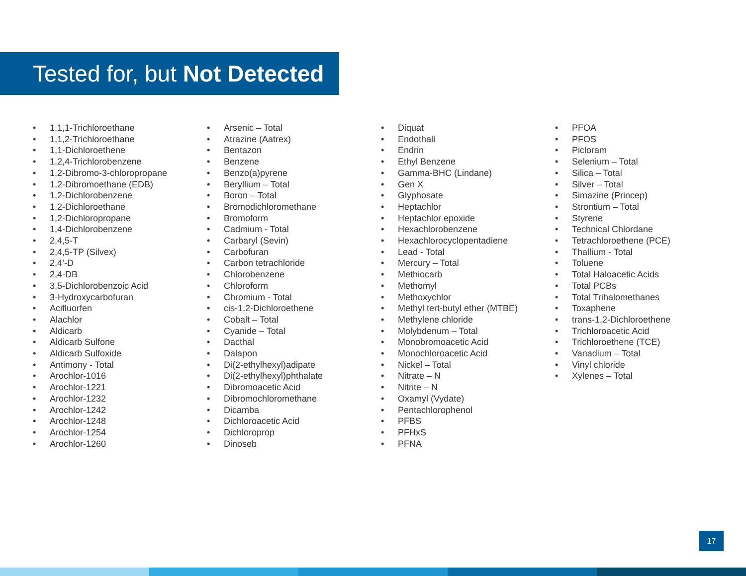Tested for, but Not Detected
• 1,1,1-Trichloroethane
• 1,1,2-Trichloroethane
• 1,1-Dichloroethene
• 1,2,4-Trichlorobenzene
• 1,2-Dibromo-3-chloropropane
• 1,2-Dibromoethane (EDB)
• 1,2-Dichlorobenzene
• 1,2-Dichloroethane
• 1,2-Dichloropropane
• 1,4-Dichlorobenzene
• 2,4,5-T
• 2,4,5-TP (Silvex)
• 2,4’-D
• 2,4-DB
• 3,5-Dichlorobenzoic Acid
• 3-Hydroxycarbofuran
• Acifluorfen
• Alachlor
• Aldicarb
• Aldicarb Sulfone
• Aldicarb Sulfoxide
• Antimony - Total
• Arochlor-1016
• Arochlor-1221
• Arochlor-1232
• Arochlor-1242
• Arochlor-1248
• Arochlor-1254
• Arochlor-1260
• Arsenic – Total
• Atrazine (Aatrex)
• Bentazon
• Benzene
• Benzo(a)pyrene
• Beryllium – Total
• Boron – Total
• Bromodichloromethane
• Bromoform
• Cadmium - Total
• Carbaryl (Sevin)
• Carbofuran
• Carbon tetrachloride
• Chlorobenzene
• Chloroform
• Chromium - Total
• cis-1,2-Dichloroethene
• Cobalt – Total
• Cyanide – Total
• Dacthal
• Dalapon
• Di(2-ethylhexyl)adipate
• Di(2-ethylhexyl)phthalate
• Dibromoacetic Acid
• Dibromochloromethane
• Dicamba
• Dichloroacetic Acid
• Dichloroprop
• Dinoseb
• Diquat
• Endothall
• Endrin
• Ethyl Benzene
• Gamma-BHC (Lindane)
• Gen X
• Glyphosate
• Heptachlor
• Heptachlor epoxide
• Hexachlorobenzene
• Hexachlorocyclopentadiene
• Lead - Total
• Mercury – Total
• Methiocarb
• Methomyl
• Methoxychlor
• Methyl tert-butyl ether (MTBE)
• Methylene chloride
• Molybdenum – Total
• Monobromoacetic Acid
• Monochloroacetic Acid
• Nickel – Total
• Nitrate – N
• Nitrite – N
• Oxamyl (Vydate)
• Pentachlorophenol
• PFBS
• PFHxS
• PFNA
• PFOA
• PFOS
• Picloram
• Selenium – Total
• Silica – Total
• Silver – Total
• Simazine (Princep)
• Strontium – Total
• Styrene
• Technical Chlordane
• Tetrachloroethene (PCE)
• Thallium - Total
• Toluene
• Total Haloacetic Acids
• Total PCBs
• Total Trihalomethanes
• Toxaphene
• trans-1,2-Dichloroethene
• Trichloroacetic Acid
• Trichloroethene (TCE)
• Vanadium – Total
• Vinyl chloride
• Xylenes – Total
17